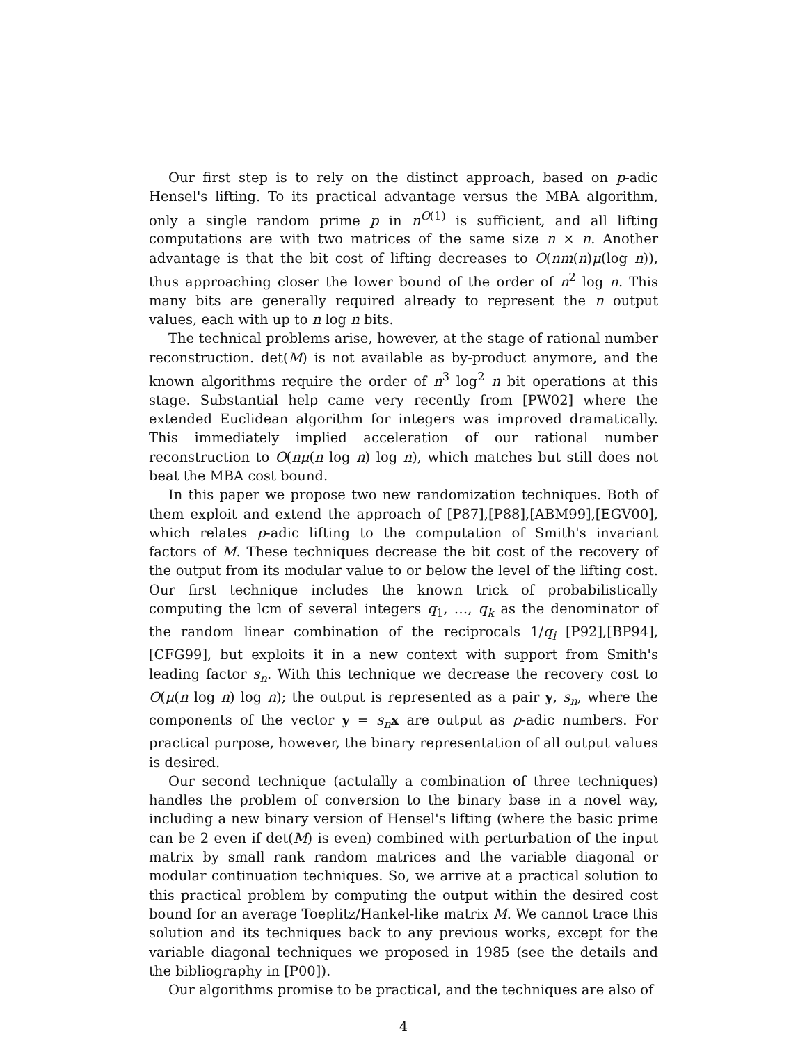Our first step is to rely on the distinct approach, based on p-adic Hensel's lifting. To its practical advantage versus the MBA algorithm, only a single random prime p in n<sup>O(1)</sup> is sufficient, and all lifting computations are with two matrices of the same size n × n. Another advantage is that the bit cost of lifting decreases to O(nm(n)μ(log n)), thus approaching closer the lower bound of the order of n<sup>2</sup> log n. This many bits are generally required already to represent the n output values, each with up to n log n bits.
The technical problems arise, however, at the stage of rational number reconstruction. det(M) is not available as by-product anymore, and the known algorithms require the order of n<sup>3</sup> log<sup>2</sup> n bit operations at this stage. Substantial help came very recently from [PW02] where the extended Euclidean algorithm for integers was improved dramatically. This immediately implied acceleration of our rational number reconstruction to O(nμ(n log n) log n), which matches but still does not beat the MBA cost bound.
In this paper we propose two new randomization techniques. Both of them exploit and extend the approach of [P87],[P88],[ABM99],[EGV00], which relates p-adic lifting to the computation of Smith's invariant factors of M. These techniques decrease the bit cost of the recovery of the output from its modular value to or below the level of the lifting cost. Our first technique includes the known trick of probabilistically computing the lcm of several integers q<sub>1</sub>, …, q<sub>k</sub> as the denominator of the random linear combination of the reciprocals 1/q<sub>i</sub> [P92],[BP94],[CFG99], but exploits it in a new context with support from Smith's leading factor s<sub>n</sub>. With this technique we decrease the recovery cost to O(μ(n log n) log n); the output is represented as a pair y, s<sub>n</sub>, where the components of the vector y = s<sub>n</sub> x are output as p-adic numbers. For practical purpose, however, the binary representation of all output values is desired.
Our second technique (actulally a combination of three techniques) handles the problem of conversion to the binary base in a novel way, including a new binary version of Hensel's lifting (where the basic prime can be 2 even if det(M) is even) combined with perturbation of the input matrix by small rank random matrices and the variable diagonal or modular continuation techniques. So, we arrive at a practical solution to this practical problem by computing the output within the desired cost bound for an average Toeplitz/Hankel-like matrix M. We cannot trace this solution and its techniques back to any previous works, except for the variable diagonal techniques we proposed in 1985 (see the details and the bibliography in [P00]).
Our algorithms promise to be practical, and the techniques are also of
4